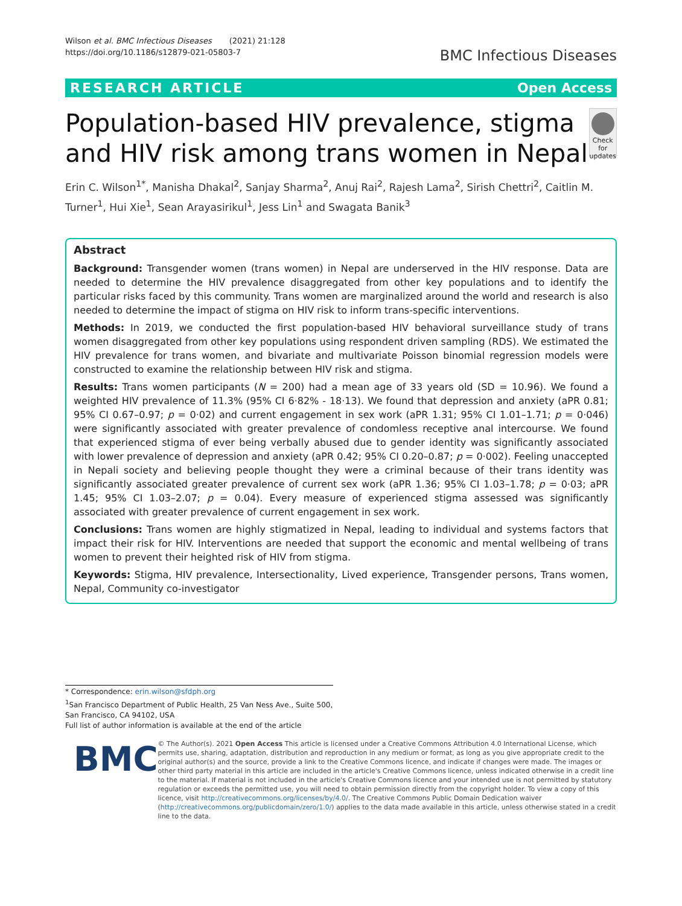Wilson et al. BMC Infectious Diseases (2021) 21:128
https://doi.org/10.1186/s12879-021-05803-7
BMC Infectious Diseases
RESEARCH ARTICLE Open Access
Population-based HIV prevalence, stigma and HIV risk among trans women in Nepal
Check for updates
Erin C. Wilson<sup>1*</sup>, Manisha Dhakal<sup>2</sup>, Sanjay Sharma<sup>2</sup>, Anuj Rai<sup>2</sup>, Rajesh Lama<sup>2</sup>, Sirish Chettri<sup>2</sup>, Caitlin M. Turner<sup>1</sup>, Hui Xie<sup>1</sup>, Sean Arayasirikul<sup>1</sup>, Jess Lin<sup>1</sup> and Swagata Banik<sup>3</sup>
Abstract
Background: Transgender women (trans women) in Nepal are underserved in the HIV response. Data are needed to determine the HIV prevalence disaggregated from other key populations and to identify the particular risks faced by this community. Trans women are marginalized around the world and research is also needed to determine the impact of stigma on HIV risk to inform trans-specific interventions.
Methods: In 2019, we conducted the first population-based HIV behavioral surveillance study of trans women disaggregated from other key populations using respondent driven sampling (RDS). We estimated the HIV prevalence for trans women, and bivariate and multivariate Poisson binomial regression models were constructed to examine the relationship between HIV risk and stigma.
Results: Trans women participants (N = 200) had a mean age of 33 years old (SD = 10.96). We found a weighted HIV prevalence of 11.3% (95% CI 6·82% - 18·13). We found that depression and anxiety (aPR 0.81; 95% CI 0.67–0.97; p = 0·02) and current engagement in sex work (aPR 1.31; 95% CI 1.01–1.71; p = 0·046) were significantly associated with greater prevalence of condomless receptive anal intercourse. We found that experienced stigma of ever being verbally abused due to gender identity was significantly associated with lower prevalence of depression and anxiety (aPR 0.42; 95% CI 0.20–0.87; p = 0·002). Feeling unaccepted in Nepali society and believing people thought they were a criminal because of their trans identity was significantly associated greater prevalence of current sex work (aPR 1.36; 95% CI 1.03–1.78; p = 0·03; aPR 1.45; 95% CI 1.03–2.07; p = 0.04). Every measure of experienced stigma assessed was significantly associated with greater prevalence of current engagement in sex work.
Conclusions: Trans women are highly stigmatized in Nepal, leading to individual and systems factors that impact their risk for HIV. Interventions are needed that support the economic and mental wellbeing of trans women to prevent their heighted risk of HIV from stigma.
Keywords: Stigma, HIV prevalence, Intersectionality, Lived experience, Transgender persons, Trans women, Nepal, Community co-investigator
* Correspondence: erin.wilson@sfdph.org
<sup>1</sup> San Francisco Department of Public Health, 25 Van Ness Ave., Suite 500, San Francisco, CA 94102, USA
Full list of author information is available at the end of the article
BMC
© The Author(s). 2021 Open Access This article is licensed under a Creative Commons Attribution 4.0 International License, which permits use, sharing, adaptation, distribution and reproduction in any medium or format, as long as you give appropriate credit to the original author(s) and the source, provide a link to the Creative Commons licence, and indicate if changes were made. The images or other third party material in this article are included in the article's Creative Commons licence, unless indicated otherwise in a credit line to the material. If material is not included in the article's Creative Commons licence and your intended use is not permitted by statutory regulation or exceeds the permitted use, you will need to obtain permission directly from the copyright holder. To view a copy of this licence, visit http://creativecommons.org/licenses/by/4.0/. The Creative Commons Public Domain Dedication waiver (http://creativecommons.org/publicdomain/zero/1.0/) applies to the data made available in this article, unless otherwise stated in a credit line to the data.